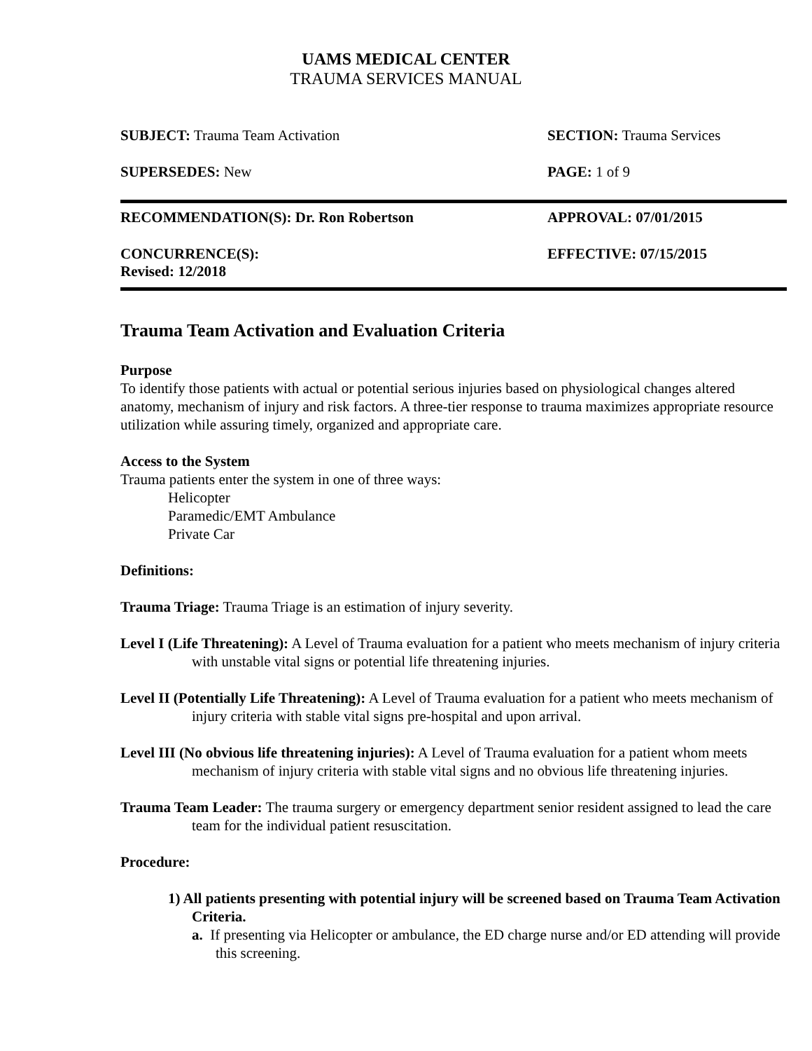UAMS MEDICAL CENTER
TRAUMA SERVICES MANUAL
| SUBJECT: Trauma Team Activation | SECTION: Trauma Services |
| SUPERSEDES: New | PAGE: 1 of 9 |
| RECOMMENDATION(S): Dr. Ron Robertson | APPROVAL: 07/01/2015 |
| CONCURRENCE(S): Revised: 12/2018 | EFFECTIVE: 07/15/2015 |
Trauma Team Activation and Evaluation Criteria
Purpose
To identify those patients with actual or potential serious injuries based on physiological changes altered anatomy, mechanism of injury and risk factors. A three-tier response to trauma maximizes appropriate resource utilization while assuring timely, organized and appropriate care.
Access to the System
Trauma patients enter the system in one of three ways:
Helicopter
Paramedic/EMT Ambulance
Private Car
Definitions:
Trauma Triage: Trauma Triage is an estimation of injury severity.
Level I (Life Threatening): A Level of Trauma evaluation for a patient who meets mechanism of injury criteria with unstable vital signs or potential life threatening injuries.
Level II (Potentially Life Threatening): A Level of Trauma evaluation for a patient who meets mechanism of injury criteria with stable vital signs pre-hospital and upon arrival.
Level III (No obvious life threatening injuries): A Level of Trauma evaluation for a patient whom meets mechanism of injury criteria with stable vital signs and no obvious life threatening injuries.
Trauma Team Leader: The trauma surgery or emergency department senior resident assigned to lead the care team for the individual patient resuscitation.
Procedure:
1) All patients presenting with potential injury will be screened based on Trauma Team Activation Criteria.
a. If presenting via Helicopter or ambulance, the ED charge nurse and/or ED attending will provide this screening.